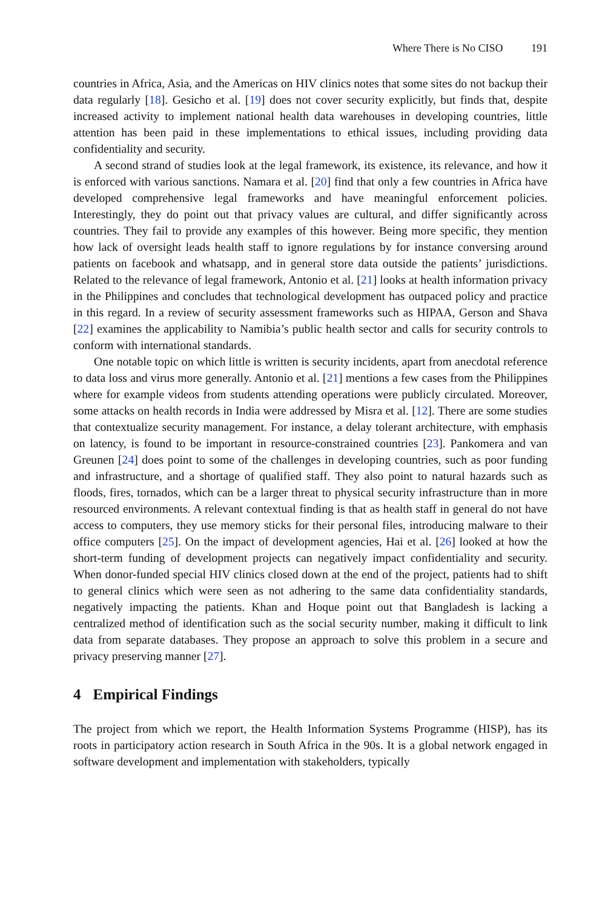Where There is No CISO 191
countries in Africa, Asia, and the Americas on HIV clinics notes that some sites do not backup their data regularly [18]. Gesicho et al. [19] does not cover security explicitly, but finds that, despite increased activity to implement national health data warehouses in developing countries, little attention has been paid in these implementations to ethical issues, including providing data confidentiality and security.
A second strand of studies look at the legal framework, its existence, its relevance, and how it is enforced with various sanctions. Namara et al. [20] find that only a few countries in Africa have developed comprehensive legal frameworks and have meaningful enforcement policies. Interestingly, they do point out that privacy values are cultural, and differ significantly across countries. They fail to provide any examples of this however. Being more specific, they mention how lack of oversight leads health staff to ignore regulations by for instance conversing around patients on facebook and whatsapp, and in general store data outside the patients’ jurisdictions. Related to the relevance of legal framework, Antonio et al. [21] looks at health information privacy in the Philippines and concludes that technological development has outpaced policy and practice in this regard. In a review of security assessment frameworks such as HIPAA, Gerson and Shava [22] examines the applicability to Namibia’s public health sector and calls for security controls to conform with international standards.
One notable topic on which little is written is security incidents, apart from anecdotal reference to data loss and virus more generally. Antonio et al. [21] mentions a few cases from the Philippines where for example videos from students attending operations were publicly circulated. Moreover, some attacks on health records in India were addressed by Misra et al. [12]. There are some studies that contextualize security management. For instance, a delay tolerant architecture, with emphasis on latency, is found to be important in resource-constrained countries [23]. Pankomera and van Greunen [24] does point to some of the challenges in developing countries, such as poor funding and infrastructure, and a shortage of qualified staff. They also point to natural hazards such as floods, fires, tornados, which can be a larger threat to physical security infrastructure than in more resourced environments. A relevant contextual finding is that as health staff in general do not have access to computers, they use memory sticks for their personal files, introducing malware to their office computers [25]. On the impact of development agencies, Hai et al. [26] looked at how the short-term funding of development projects can negatively impact confidentiality and security. When donor-funded special HIV clinics closed down at the end of the project, patients had to shift to general clinics which were seen as not adhering to the same data confidentiality standards, negatively impacting the patients. Khan and Hoque point out that Bangladesh is lacking a centralized method of identification such as the social security number, making it difficult to link data from separate databases. They propose an approach to solve this problem in a secure and privacy preserving manner [27].
4 Empirical Findings
The project from which we report, the Health Information Systems Programme (HISP), has its roots in participatory action research in South Africa in the 90s. It is a global network engaged in software development and implementation with stakeholders, typically